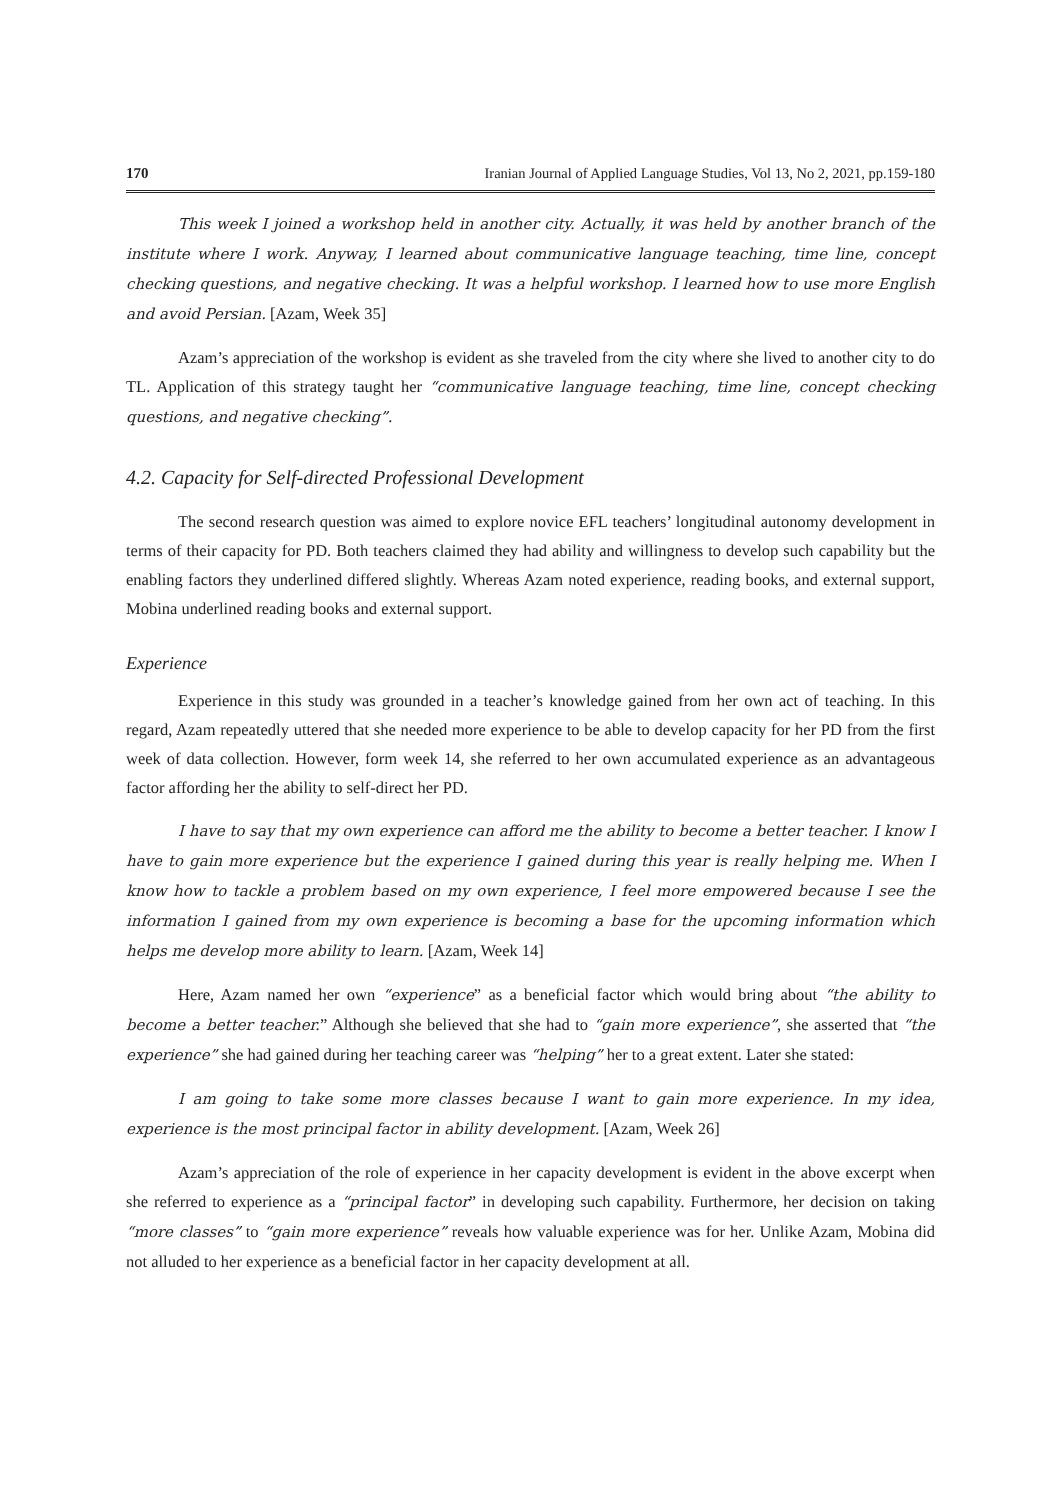170 Iranian Journal of Applied Language Studies, Vol 13, No 2, 2021, pp.159-180
This week I joined a workshop held in another city. Actually, it was held by another branch of the institute where I work. Anyway, I learned about communicative language teaching, time line, concept checking questions, and negative checking. It was a helpful workshop. I learned how to use more English and avoid Persian. [Azam, Week 35]
Azam’s appreciation of the workshop is evident as she traveled from the city where she lived to another city to do TL. Application of this strategy taught her “communicative language teaching, time line, concept checking questions, and negative checking”.
4.2. Capacity for Self-directed Professional Development
The second research question was aimed to explore novice EFL teachers’ longitudinal autonomy development in terms of their capacity for PD. Both teachers claimed they had ability and willingness to develop such capability but the enabling factors they underlined differed slightly. Whereas Azam noted experience, reading books, and external support, Mobina underlined reading books and external support.
Experience
Experience in this study was grounded in a teacher’s knowledge gained from her own act of teaching. In this regard, Azam repeatedly uttered that she needed more experience to be able to develop capacity for her PD from the first week of data collection. However, form week 14, she referred to her own accumulated experience as an advantageous factor affording her the ability to self-direct her PD.
I have to say that my own experience can afford me the ability to become a better teacher. I know I have to gain more experience but the experience I gained during this year is really helping me. When I know how to tackle a problem based on my own experience, I feel more empowered because I see the information I gained from my own experience is becoming a base for the upcoming information which helps me develop more ability to learn. [Azam, Week 14]
Here, Azam named her own “experience” as a beneficial factor which would bring about “the ability to become a better teacher.” Although she believed that she had to “gain more experience”, she asserted that “the experience” she had gained during her teaching career was “helping” her to a great extent. Later she stated:
I am going to take some more classes because I want to gain more experience. In my idea, experience is the most principal factor in ability development. [Azam, Week 26]
Azam’s appreciation of the role of experience in her capacity development is evident in the above excerpt when she referred to experience as a “principal factor” in developing such capability. Furthermore, her decision on taking “more classes” to “gain more experience” reveals how valuable experience was for her. Unlike Azam, Mobina did not alluded to her experience as a beneficial factor in her capacity development at all.